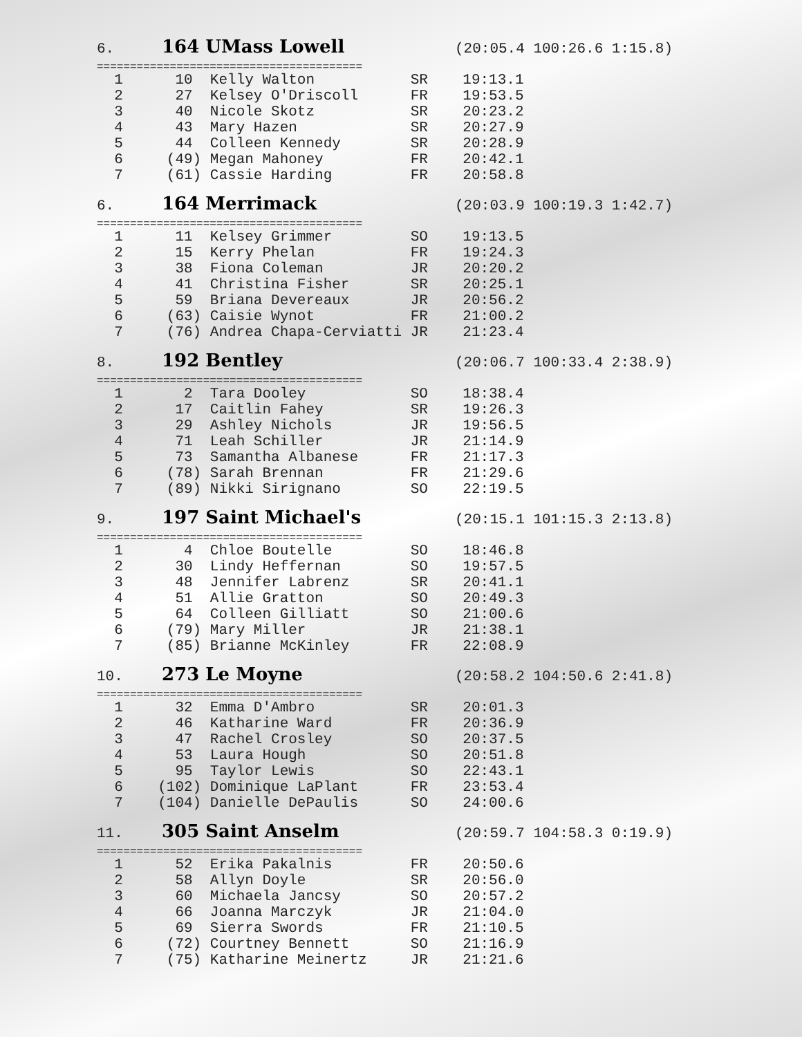6. 164 UMass Lowell (20:05.4 100:26.6 1:15.8)
========================================
| 1 10 Kelly Walton SR 19:13.1 |
| 2 27 Kelsey O'Driscoll FR 19:53.5 |
| 3 40 Nicole Skotz SR 20:23.2 |
| 4 43 Mary Hazen SR 20:27.9 |
| 5 44 Colleen Kennedy SR 20:28.9 |
| 6 (49) Megan Mahoney FR 20:42.1 |
| 7 (61) Cassie Harding FR 20:58.8 |
6. 164 Merrimack (20:03.9 100:19.3 1:42.7)
========================================
| 1 11 Kelsey Grimmer SO 19:13.5 |
| 2 15 Kerry Phelan FR 19:24.3 |
| 3 38 Fiona Coleman JR 20:20.2 |
| 4 41 Christina Fisher SR 20:25.1 |
| 5 59 Briana Devereaux JR 20:56.2 |
| 6 (63) Caisie Wynot FR 21:00.2 |
| 7 (76) Andrea Chapa-Cerviatti JR 21:23.4 |
8. 192 Bentley (20:06.7 100:33.4 2:38.9)
========================================
| 1 2 Tara Dooley SO 18:38.4 |
| 2 17 Caitlin Fahey SR 19:26.3 |
| 3 29 Ashley Nichols JR 19:56.5 |
| 4 71 Leah Schiller JR 21:14.9 |
| 5 73 Samantha Albanese FR 21:17.3 |
| 6 (78) Sarah Brennan FR 21:29.6 |
| 7 (89) Nikki Sirignano SO 22:19.5 |
9. 197 Saint Michael's (20:15.1 101:15.3 2:13.8)
========================================
| 1 4 Chloe Boutelle SO 18:46.8 |
| 2 30 Lindy Heffernan SO 19:57.5 |
| 3 48 Jennifer Labrenz SR 20:41.1 |
| 4 51 Allie Gratton SO 20:49.3 |
| 5 64 Colleen Gilliatt SO 21:00.6 |
| 6 (79) Mary Miller JR 21:38.1 |
| 7 (85) Brianne McKinley FR 22:08.9 |
10. 273 Le Moyne (20:58.2 104:50.6 2:41.8)
========================================
| 1 32 Emma D'Ambro SR 20:01.3 |
| 2 46 Katharine Ward FR 20:36.9 |
| 3 47 Rachel Crosley SO 20:37.5 |
| 4 53 Laura Hough SO 20:51.8 |
| 5 95 Taylor Lewis SO 22:43.1 |
| 6 (102) Dominique LaPlant FR 23:53.4 |
| 7 (104) Danielle DePaulis SO 24:00.6 |
11. 305 Saint Anselm (20:59.7 104:58.3 0:19.9)
========================================
| 1 52 Erika Pakalnis FR 20:50.6 |
| 2 58 Allyn Doyle SR 20:56.0 |
| 3 60 Michaela Jancsy SO 20:57.2 |
| 4 66 Joanna Marczyk JR 21:04.0 |
| 5 69 Sierra Swords FR 21:10.5 |
| 6 (72) Courtney Bennett SO 21:16.9 |
| 7 (75) Katharine Meinertz JR 21:21.6 |